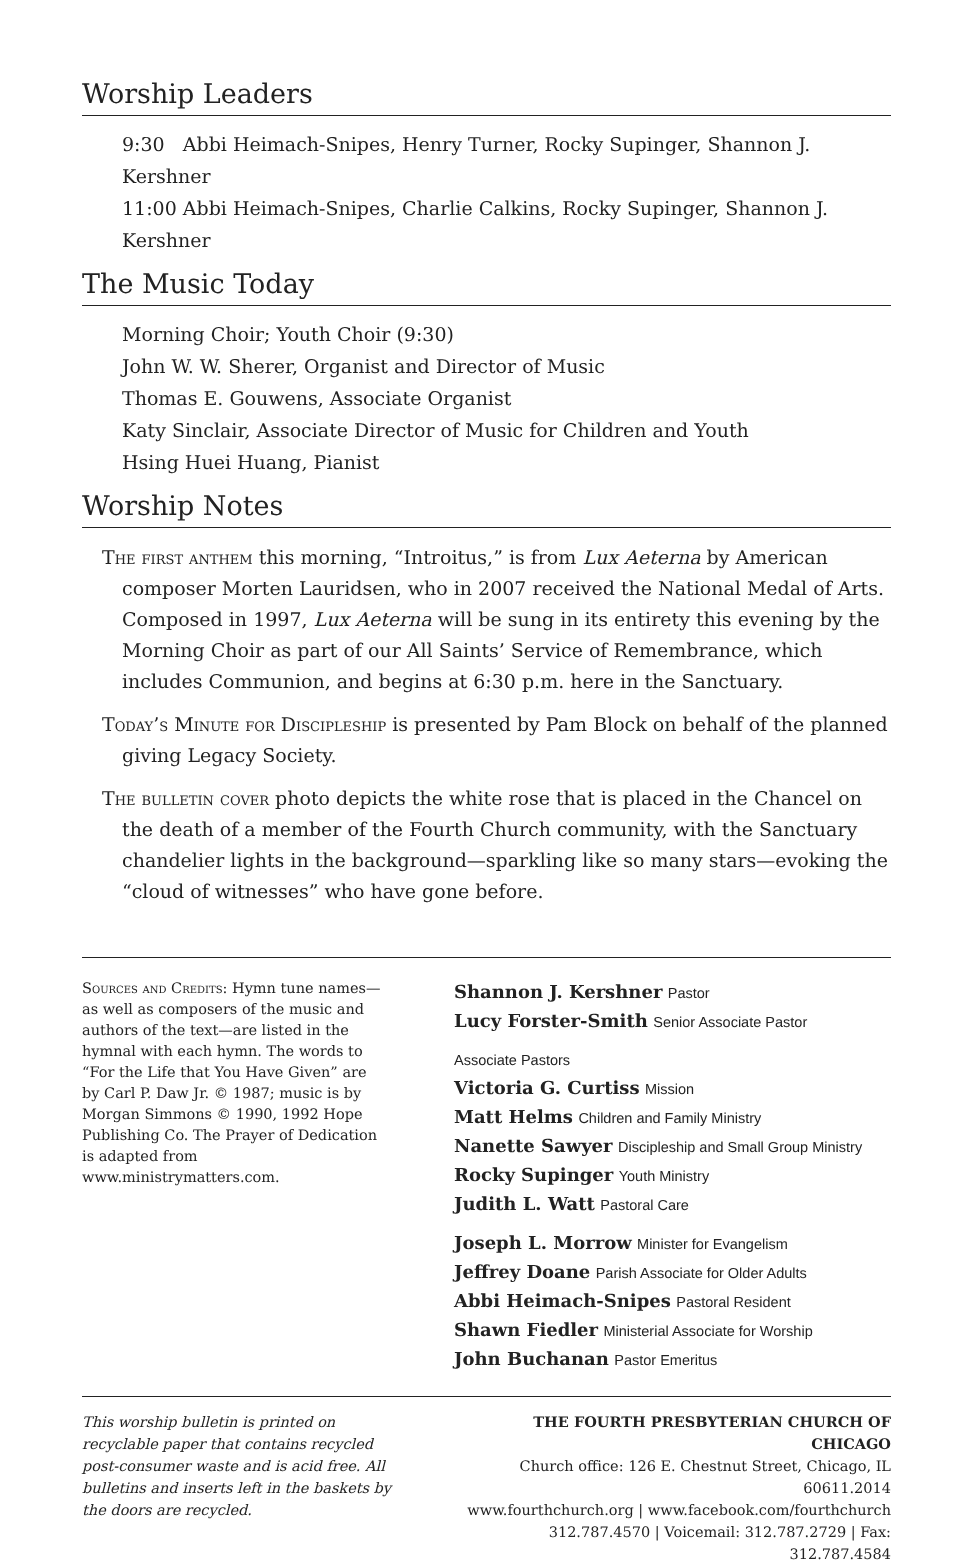Worship Leaders
9:30 Abbi Heimach-Snipes, Henry Turner, Rocky Supinger, Shannon J. Kershner
11:00 Abbi Heimach-Snipes, Charlie Calkins, Rocky Supinger, Shannon J. Kershner
The Music Today
Morning Choir; Youth Choir (9:30)
John W. W. Sherer, Organist and Director of Music
Thomas E. Gouwens, Associate Organist
Katy Sinclair, Associate Director of Music for Children and Youth
Hsing Huei Huang, Pianist
Worship Notes
The first anthem this morning, “Introitus,” is from Lux Aeterna by American composer Morten Lauridsen, who in 2007 received the National Medal of Arts. Composed in 1997, Lux Aeterna will be sung in its entirety this evening by the Morning Choir as part of our All Saints’ Service of Remembrance, which includes Communion, and begins at 6:30 p.m. here in the Sanctuary.
Today’s Minute for Discipleship is presented by Pam Block on behalf of the planned giving Legacy Society.
The bulletin cover photo depicts the white rose that is placed in the Chancel on the death of a member of the Fourth Church community, with the Sanctuary chandelier lights in the background—sparkling like so many stars—evoking the “cloud of witnesses” who have gone before.
Sources and Credits: Hymn tune names—as well as composers of the music and authors of the text—are listed in the hymnal with each hymn. The words to “For the Life that You Have Given” are by Carl P. Daw Jr. © 1987; music is by Morgan Simmons © 1990, 1992 Hope Publishing Co. The Prayer of Dedication is adapted from www.ministrymatters.com.
Shannon J. Kershner Pastor
Lucy Forster-Smith Senior Associate Pastor
Associate Pastors
Victoria G. Curtiss Mission
Matt Helms Children and Family Ministry
Nanette Sawyer Discipleship and Small Group Ministry
Rocky Supinger Youth Ministry
Judith L. Watt Pastoral Care
Joseph L. Morrow Minister for Evangelism
Jeffrey Doane Parish Associate for Older Adults
Abbi Heimach-Snipes Pastoral Resident
Shawn Fiedler Ministerial Associate for Worship
John Buchanan Pastor Emeritus
This worship bulletin is printed on recyclable paper that contains recycled post-consumer waste and is acid free. All bulletins and inserts left in the baskets by the doors are recycled.
THE FOURTH PRESBYTERIAN CHURCH OF CHICAGO
Church office: 126 E. Chestnut Street, Chicago, IL 60611.2014
www.fourthchurch.org | www.facebook.com/fourthchurch
312.787.4570 | Voicemail: 312.787.2729 | Fax: 312.787.4584